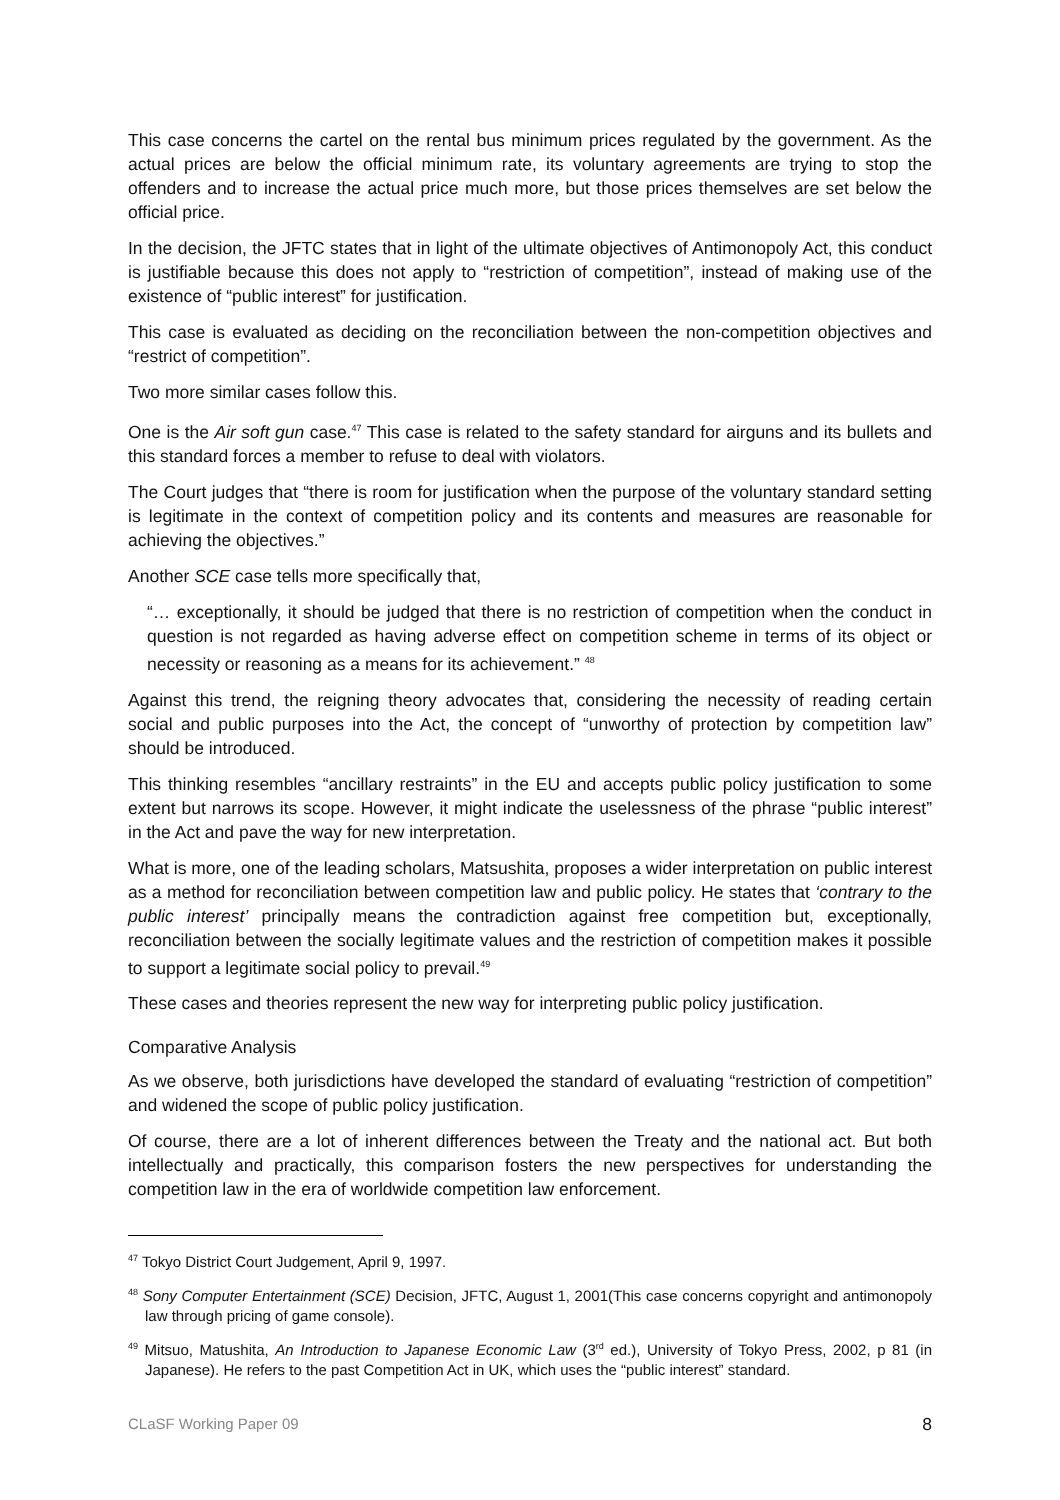This case concerns the cartel on the rental bus minimum prices regulated by the government. As the actual prices are below the official minimum rate, its voluntary agreements are trying to stop the offenders and to increase the actual price much more, but those prices themselves are set below the official price.
In the decision, the JFTC states that in light of the ultimate objectives of Antimonopoly Act, this conduct is justifiable because this does not apply to “restriction of competition”, instead of making use of the existence of “public interest” for justification.
This case is evaluated as deciding on the reconciliation between the non-competition objectives and “restrict of competition”.
Two more similar cases follow this.
One is the Air soft gun case.<sup>47</sup> This case is related to the safety standard for airguns and its bullets and this standard forces a member to refuse to deal with violators.
The Court judges that “there is room for justification when the purpose of the voluntary standard setting is legitimate in the context of competition policy and its contents and measures are reasonable for achieving the objectives.”
Another SCE case tells more specifically that,
“… exceptionally, it should be judged that there is no restriction of competition when the conduct in question is not regarded as having adverse effect on competition scheme in terms of its object or necessity or reasoning as a means for its achievement.” <sup>48</sup>
Against this trend, the reigning theory advocates that, considering the necessity of reading certain social and public purposes into the Act, the concept of “unworthy of protection by competition law” should be introduced.
This thinking resembles “ancillary restraints” in the EU and accepts public policy justification to some extent but narrows its scope. However, it might indicate the uselessness of the phrase “public interest” in the Act and pave the way for new interpretation.
What is more, one of the leading scholars, Matsushita, proposes a wider interpretation on public interest as a method for reconciliation between competition law and public policy. He states that ‘contrary to the public interest’ principally means the contradiction against free competition but, exceptionally, reconciliation between the socially legitimate values and the restriction of competition makes it possible to support a legitimate social policy to prevail.<sup>49</sup>
These cases and theories represent the new way for interpreting public policy justification.
Comparative Analysis
As we observe, both jurisdictions have developed the standard of evaluating “restriction of competition” and widened the scope of public policy justification.
Of course, there are a lot of inherent differences between the Treaty and the national act. But both intellectually and practically, this comparison fosters the new perspectives for understanding the competition law in the era of worldwide competition law enforcement.
<sup>47</sup> Tokyo District Court Judgement, April 9, 1997.
<sup>48</sup> Sony Computer Entertainment (SCE) Decision, JFTC, August 1, 2001(This case concerns copyright and antimonopoly law through pricing of game console).
<sup>49</sup> Mitsuo, Matushita, An Introduction to Japanese Economic Law (3<sup>rd</sup> ed.), University of Tokyo Press, 2002, p 81 (in Japanese). He refers to the past Competition Act in UK, which uses the “public interest” standard.
CLaSF Working Paper 09 8